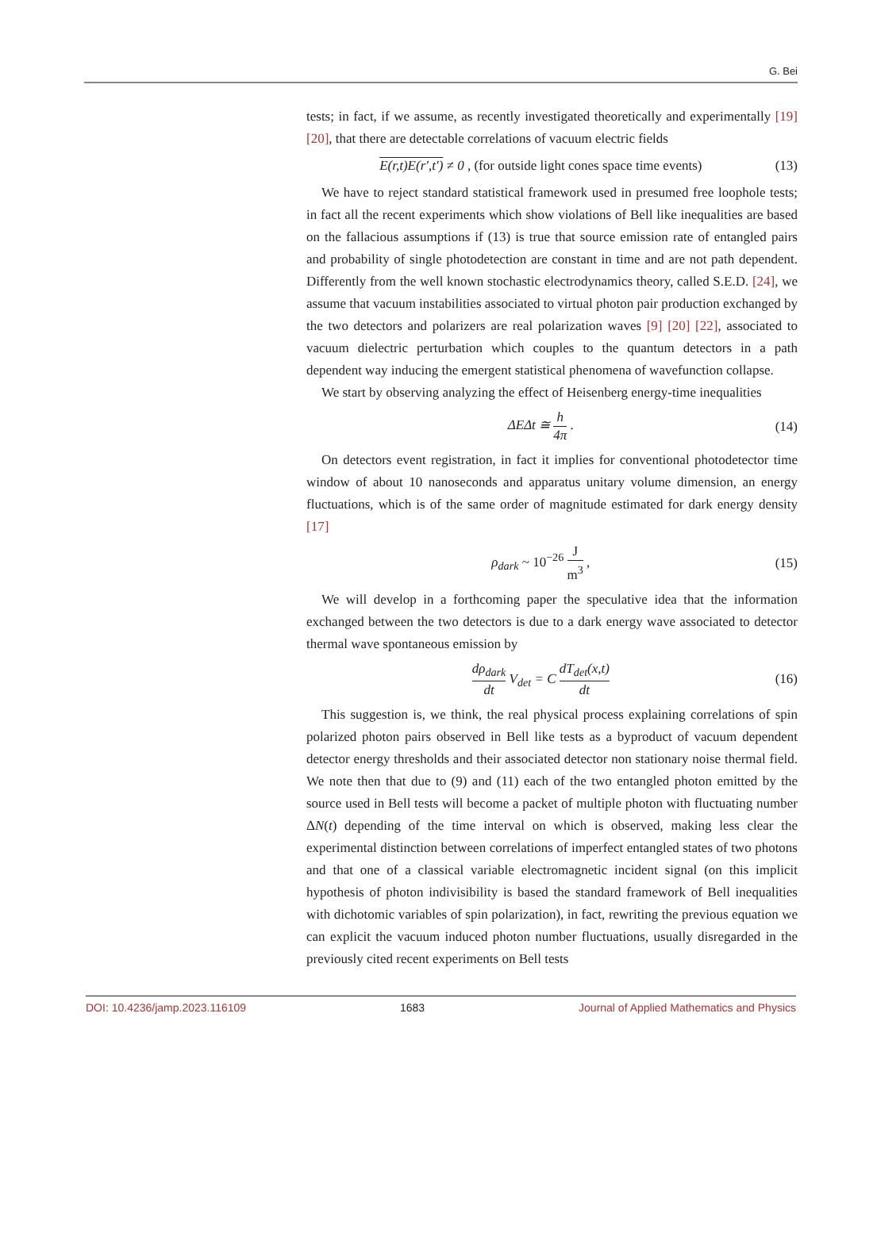G. Bei
tests; in fact, if we assume, as recently investigated theoretically and experimentally [19] [20], that there are detectable correlations of vacuum electric fields
E(r,t)E(r′,t′) ≠ 0 , (for outside light cones space time events)
(13)
We have to reject standard statistical framework used in presumed free loophole tests; in fact all the recent experiments which show violations of Bell like inequalities are based on the fallacious assumptions if (13) is true that source emission rate of entangled pairs and probability of single photodetection are constant in time and are not path dependent. Differently from the well known stochastic electrodynamics theory, called S.E.D. [24], we assume that vacuum instabilities associated to virtual photon pair production exchanged by the two detectors and polarizers are real polarization waves [9] [20] [22], associated to vacuum dielectric perturbation which couples to the quantum detectors in a path dependent way inducing the emergent statistical phenomena of wavefunction collapse.
We start by observing analyzing the effect of Heisenberg energy-time inequalities
ΔEΔt ≅ h 4π . (14)
On detectors event registration, in fact it implies for conventional photodetector time window of about 10 nanoseconds and apparatus unitary volume dimension, an energy fluctuations, which is of the same order of magnitude estimated for dark energy density [17]
ρ<sub>dark</sub> ~ 10<sup>−26</sup> J m<sup>3</sup> , (15)
We will develop in a forthcoming paper the speculative idea that the information exchanged between the two detectors is due to a dark energy wave associated to detector thermal wave spontaneous emission by
dρ<sub>dark</sub> dt V<sub>det</sub> = C dT<sub>det</sub>(x,t) dt
(16)
This suggestion is, we think, the real physical process explaining correlations of spin polarized photon pairs observed in Bell like tests as a byproduct of vacuum dependent detector energy thresholds and their associated detector non stationary noise thermal field. We note then that due to (9) and (11) each of the two entangled photon emitted by the source used in Bell tests will become a packet of multiple photon with fluctuating number ΔN(t) depending of the time interval on which is observed, making less clear the experimental distinction between correlations of imperfect entangled states of two photons and that one of a classical variable electromagnetic incident signal (on this implicit hypothesis of photon indivisibility is based the standard framework of Bell inequalities with dichotomic variables of spin polarization), in fact, rewriting the previous equation we can explicit the vacuum induced photon number fluctuations, usually disregarded in the previously cited recent experiments on Bell tests
DOI: 10.4236/jamp.2023.116109 1683 Journal of Applied Mathematics and Physics